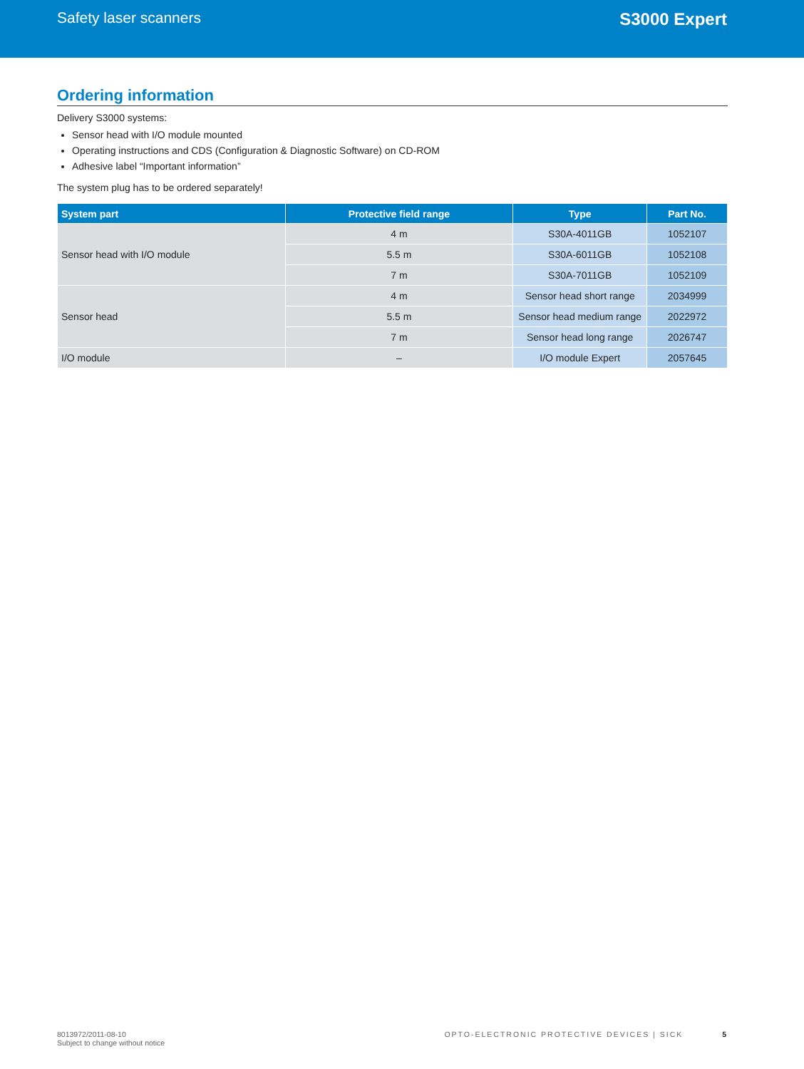Safety laser scanners S3000 Expert
Ordering information
Delivery S3000 systems:
Sensor head with I/O module mounted
Operating instructions and CDS (Configuration & Diagnostic Software) on CD-ROM
Adhesive label “Important information”
The system plug has to be ordered separately!
| System part | Protective field range | Type | Part No. |
| --- | --- | --- | --- |
| Sensor head with I/O module | 4 m | S30A-4011GB | 1052107 |
| | 5.5 m | S30A-6011GB | 1052108 |
| | 7 m | S30A-7011GB | 1052109 |
| Sensor head | 4 m | Sensor head short range | 2034999 |
| | 5.5 m | Sensor head medium range | 2022972 |
| | 7 m | Sensor head long range | 2026747 |
| I/O module | – | I/O module Expert | 2057645 |
8013972/2011-08-10
Subject to change without notice
OPTO-ELECTRONIC PROTECTIVE DEVICES | SICK 5